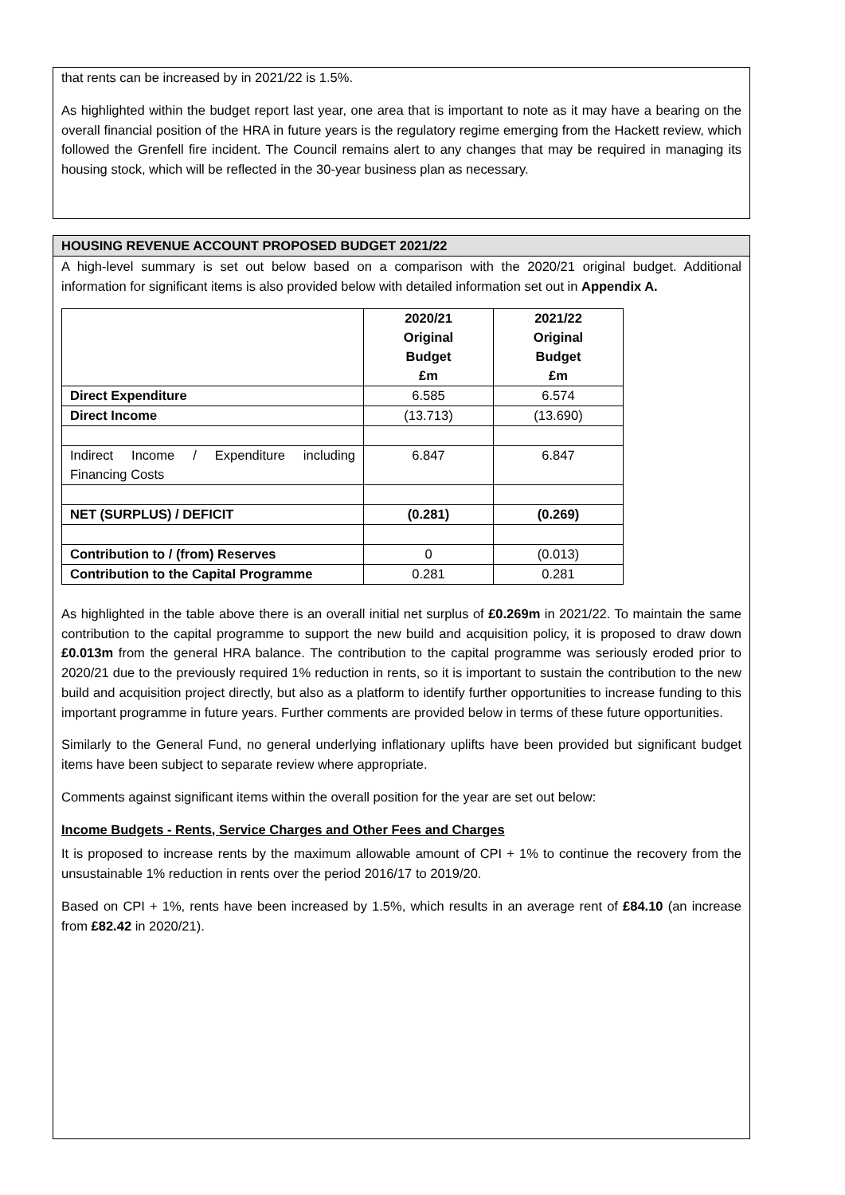that rents can be increased by in 2021/22 is 1.5%.
As highlighted within the budget report last year, one area that is important to note as it may have a bearing on the overall financial position of the HRA in future years is the regulatory regime emerging from the Hackett review, which followed the Grenfell fire incident. The Council remains alert to any changes that may be required in managing its housing stock, which will be reflected in the 30-year business plan as necessary.
HOUSING REVENUE ACCOUNT PROPOSED BUDGET 2021/22
A high-level summary is set out below based on a comparison with the 2020/21 original budget. Additional information for significant items is also provided below with detailed information set out in Appendix A.
| | 2020/21 Original Budget £m | 2021/22 Original Budget £m |
| --- | --- | --- |
| Direct Expenditure | 6.585 | 6.574 |
| Direct Income | (13.713) | (13.690) |
| Indirect Income / Expenditure including Financing Costs | 6.847 | 6.847 |
| NET (SURPLUS) / DEFICIT | (0.281) | (0.269) |
| Contribution to / (from) Reserves | 0 | (0.013) |
| Contribution to the Capital Programme | 0.281 | 0.281 |
As highlighted in the table above there is an overall initial net surplus of £0.269m in 2021/22. To maintain the same contribution to the capital programme to support the new build and acquisition policy, it is proposed to draw down £0.013m from the general HRA balance. The contribution to the capital programme was seriously eroded prior to 2020/21 due to the previously required 1% reduction in rents, so it is important to sustain the contribution to the new build and acquisition project directly, but also as a platform to identify further opportunities to increase funding to this important programme in future years. Further comments are provided below in terms of these future opportunities.
Similarly to the General Fund, no general underlying inflationary uplifts have been provided but significant budget items have been subject to separate review where appropriate.
Comments against significant items within the overall position for the year are set out below:
Income Budgets - Rents, Service Charges and Other Fees and Charges
It is proposed to increase rents by the maximum allowable amount of CPI + 1% to continue the recovery from the unsustainable 1% reduction in rents over the period 2016/17 to 2019/20.
Based on CPI + 1%, rents have been increased by 1.5%, which results in an average rent of £84.10 (an increase from £82.42 in 2020/21).